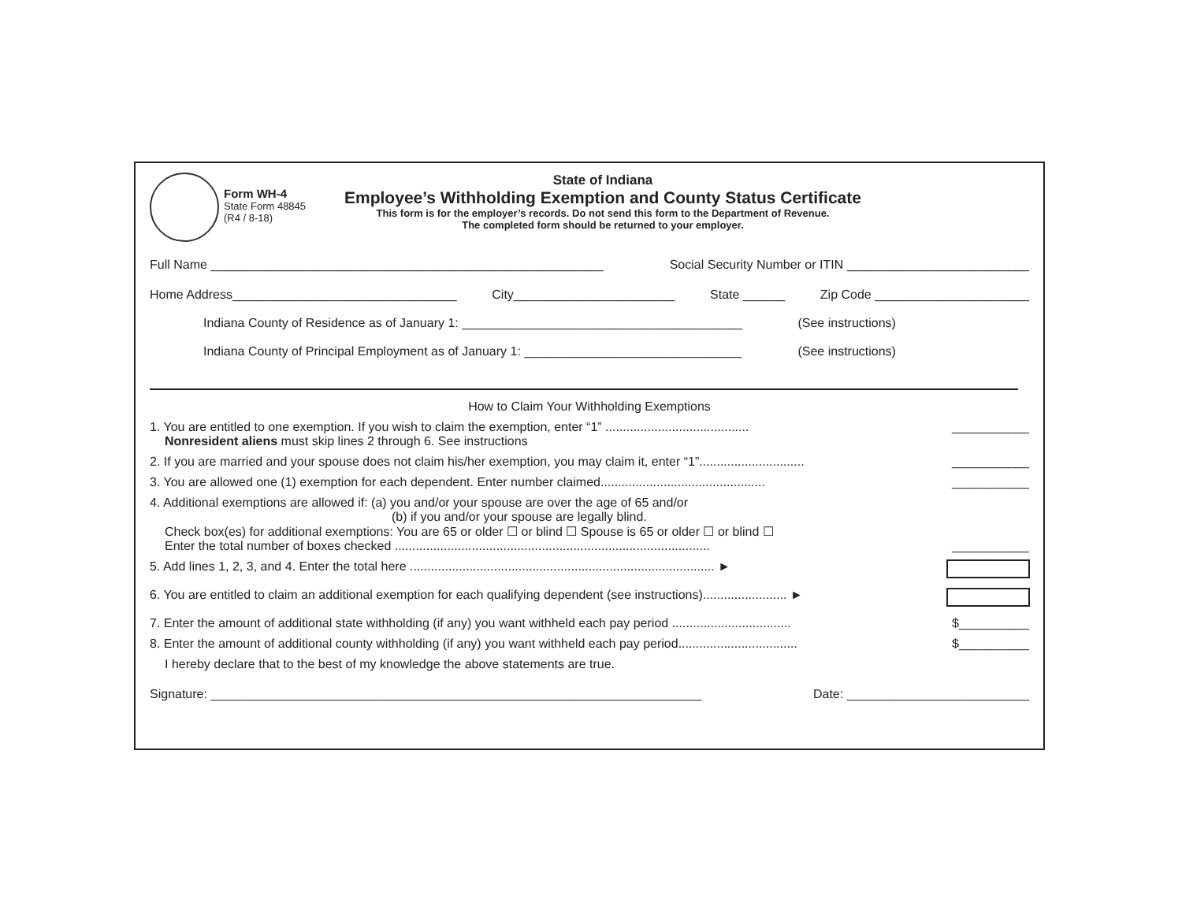Form WH-4
State Form 48845
(R4 / 8-18)
State of Indiana
Employee’s Withholding Exemption and County Status Certificate
This form is for the employer’s records. Do not send this form to the Department of Revenue.
The completed form should be returned to your employer.
Full Name ________________________________________________________ Social Security Number or ITIN __________________________
Home Address________________________________ City_______________________ State ______ Zip Code ______________________
Indiana County of Residence as of January 1: ________________________________________ (See instructions)
Indiana County of Principal Employment as of January 1: _______________________________ (See instructions)
How to Claim Your Withholding Exemptions
1. You are entitled to one exemption. If you wish to claim the exemption, enter “1” .........................................
Nonresident aliens must skip lines 2 through 6. See instructions
___________
2. If you are married and your spouse does not claim his/her exemption, you may claim it, enter “1”..............................
___________
3. You are allowed one (1) exemption for each dependent. Enter number claimed...............................................
___________
4. Additional exemptions are allowed if: (a) you and/or your spouse are over the age of 65 and/or
(b) if you and/or your spouse are legally blind.
Check box(es) for additional exemptions: You are 65 or older ☐ or blind ☐ Spouse is 65 or older ☐ or blind ☐
Enter the total number of boxes checked ..........................................................................................
___________
5. Add lines 1, 2, 3, and 4. Enter the total here ....................................................................................... ►
6. You are entitled to claim an additional exemption for each qualifying dependent (see instructions)........................ ►
7. Enter the amount of additional state withholding (if any) you want withheld each pay period ..................................
$__________
8. Enter the amount of additional county withholding (if any) you want withheld each pay period..................................
$__________
I hereby declare that to the best of my knowledge the above statements are true.
Signature: ______________________________________________________________________ Date: __________________________